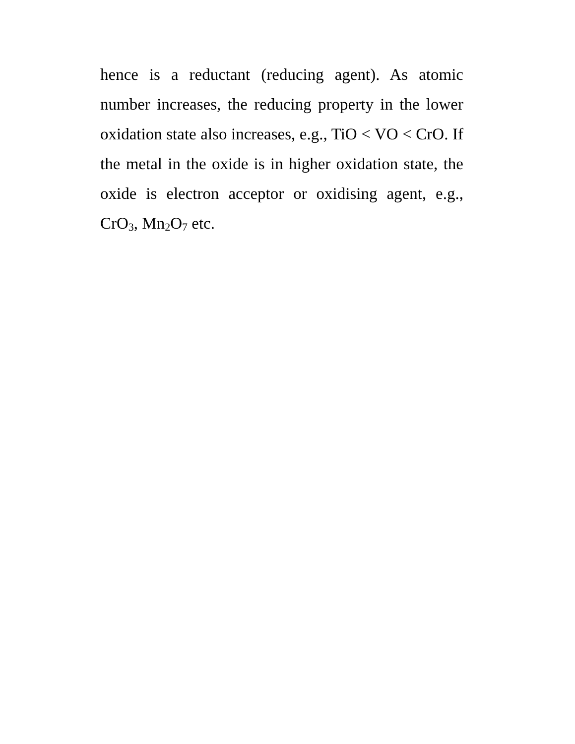hence is a reductant (reducing agent). As atomic number increases, the reducing property in the lower oxidation state also increases, e.g., TiO < VO < CrO. If the metal in the oxide is in higher oxidation state, the oxide is electron acceptor or oxidising agent, e.g., CrO<sub>3</sub>, Mn<sub>2</sub>O<sub>7</sub> etc.